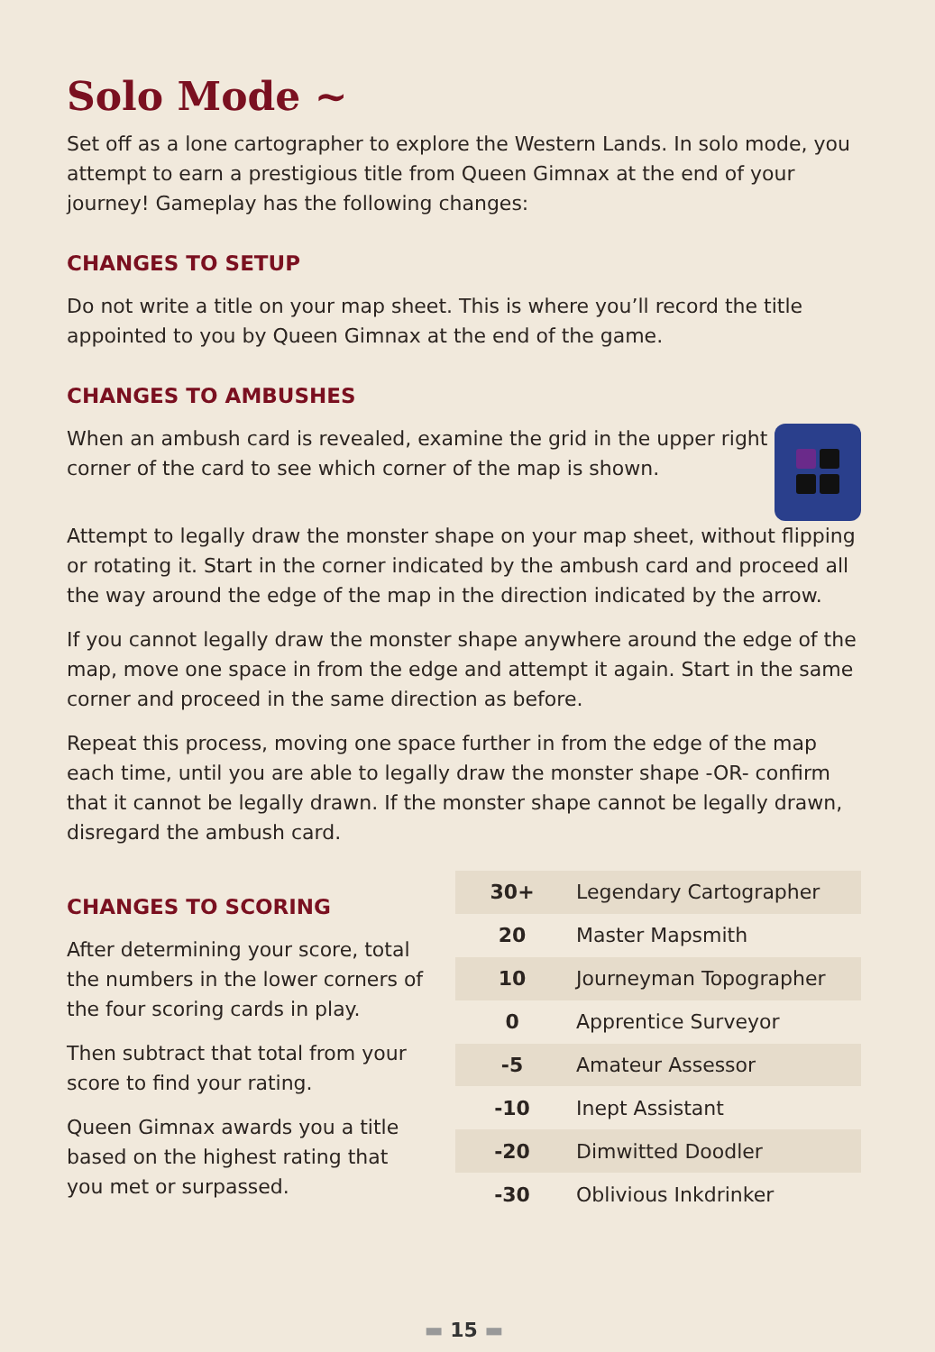Solo Mode ~
Set off as a lone cartographer to explore the Western Lands. In solo mode, you attempt to earn a prestigious title from Queen Gimnax at the end of your journey! Gameplay has the following changes:
CHANGES TO SETUP
Do not write a title on your map sheet. This is where you’ll record the title appointed to you by Queen Gimnax at the end of the game.
CHANGES TO AMBUSHES
When an ambush card is revealed, examine the grid in the upper right corner of the card to see which corner of the map is shown.
Attempt to legally draw the monster shape on your map sheet, without flipping or rotating it. Start in the corner indicated by the ambush card and proceed all the way around the edge of the map in the direction indicated by the arrow.
If you cannot legally draw the monster shape anywhere around the edge of the map, move one space in from the edge and attempt it again. Start in the same corner and proceed in the same direction as before.
Repeat this process, moving one space further in from the edge of the map each time, until you are able to legally draw the monster shape -OR- confirm that it cannot be legally drawn. If the monster shape cannot be legally drawn, disregard the ambush card.
CHANGES TO SCORING
After determining your score, total the numbers in the lower corners of the four scoring cards in play.
Then subtract that total from your score to find your rating.
Queen Gimnax awards you a title based on the highest rating that you met or surpassed.
| 30+ | Legendary Cartographer |
| 20 | Master Mapsmith |
| 10 | Journeyman Topographer |
| 0 | Apprentice Surveyor |
| -5 | Amateur Assessor |
| -10 | Inept Assistant |
| -20 | Dimwitted Doodler |
| -30 | Oblivious Inkdrinker |
▬ 15 ▬